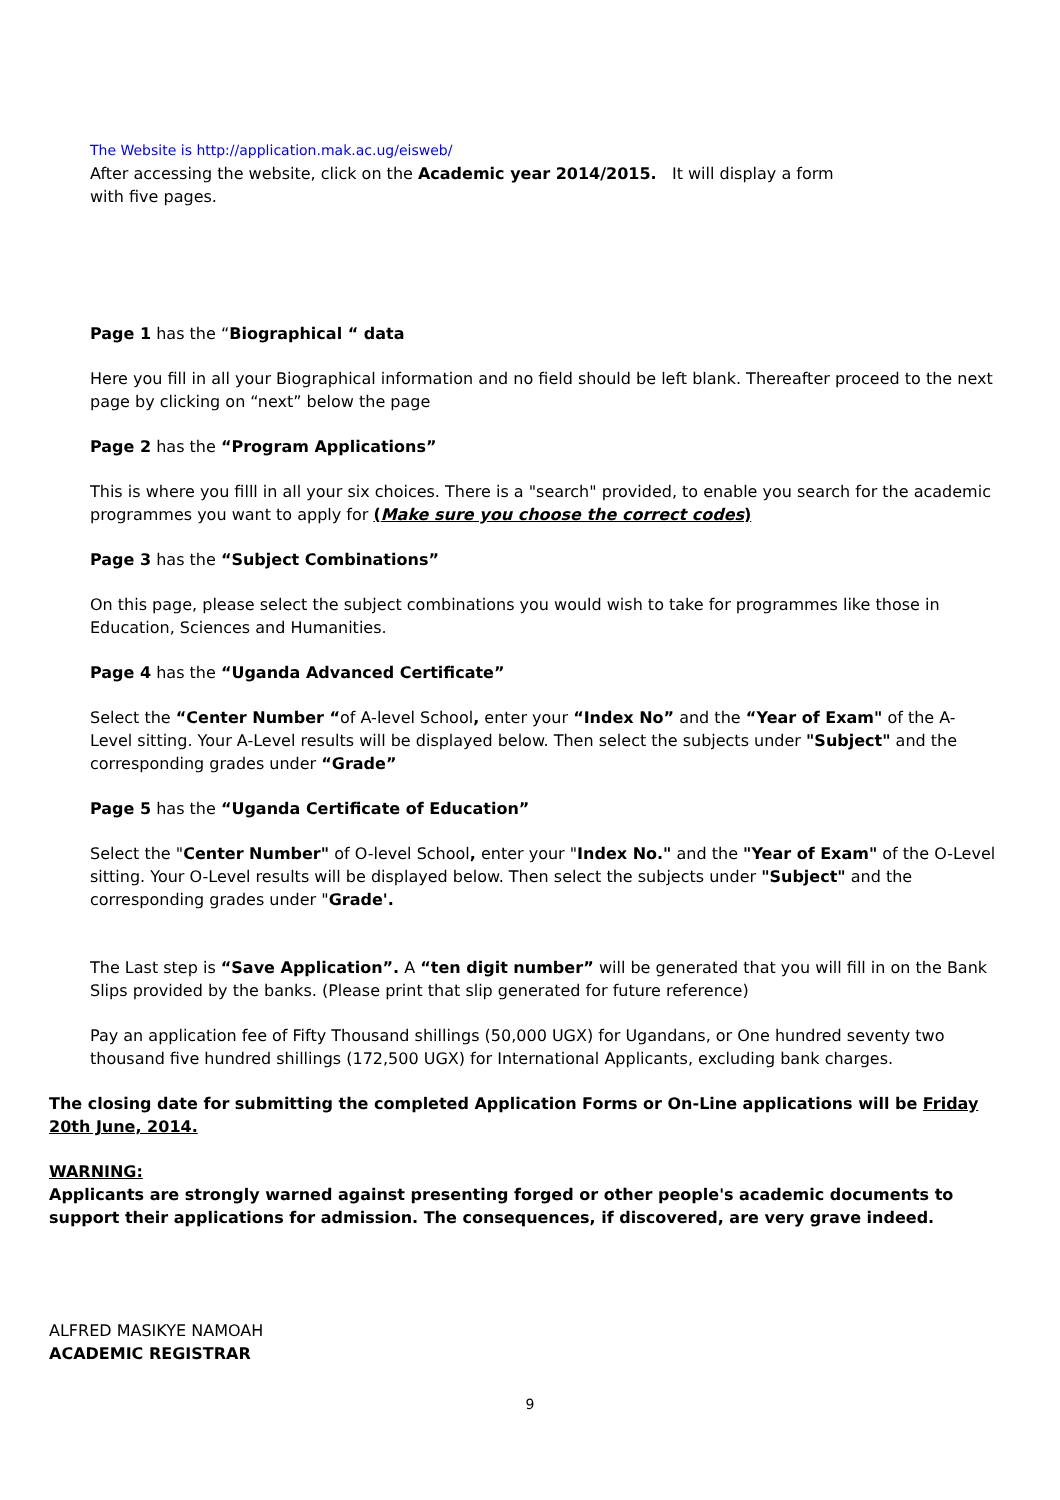The Website is http://application.mak.ac.ug/eisweb/
After accessing the website, click on the Academic year 2014/2015. It will display a form
with five pages.
Page 1 has the “Biographical “ data
Here you fill in all your Biographical information and no field should be left blank. Thereafter proceed to the next page by clicking on “next” below the page
Page 2 has the “Program Applications”
This is where you filll in all your six choices. There is a "search" provided, to enable you search for the academic programmes you want to apply for (Make sure you choose the correct codes)
Page 3 has the “Subject Combinations”
On this page, please select the subject combinations you would wish to take for programmes like those in Education, Sciences and Humanities.
Page 4 has the “Uganda Advanced Certificate”
Select the “Center Number “of A-level School, enter your “Index No” and the “Year of Exam" of the A- Level sitting. Your A-Level results will be displayed below. Then select the subjects under "Subject" and the corresponding grades under “Grade”
Page 5 has the “Uganda Certificate of Education”
Select the "Center Number" of O-level School, enter your "Index No." and the "Year of Exam" of the O-Level sitting. Your O-Level results will be displayed below. Then select the subjects under "Subject" and the corresponding grades under "Grade'.
The Last step is “Save Application”. A “ten digit number” will be generated that you will fill in on the Bank Slips provided by the banks. (Please print that slip generated for future reference)
Pay an application fee of Fifty Thousand shillings (50,000 UGX) for Ugandans, or One hundred seventy two thousand five hundred shillings (172,500 UGX) for International Applicants, excluding bank charges.
The closing date for submitting the completed Application Forms or On-Line applications will be Friday 20th June, 2014.
WARNING:
Applicants are strongly warned against presenting forged or other people's academic documents to support their applications for admission. The consequences, if discovered, are very grave indeed.
ALFRED MASIKYE NAMOAH
ACADEMIC REGISTRAR
9